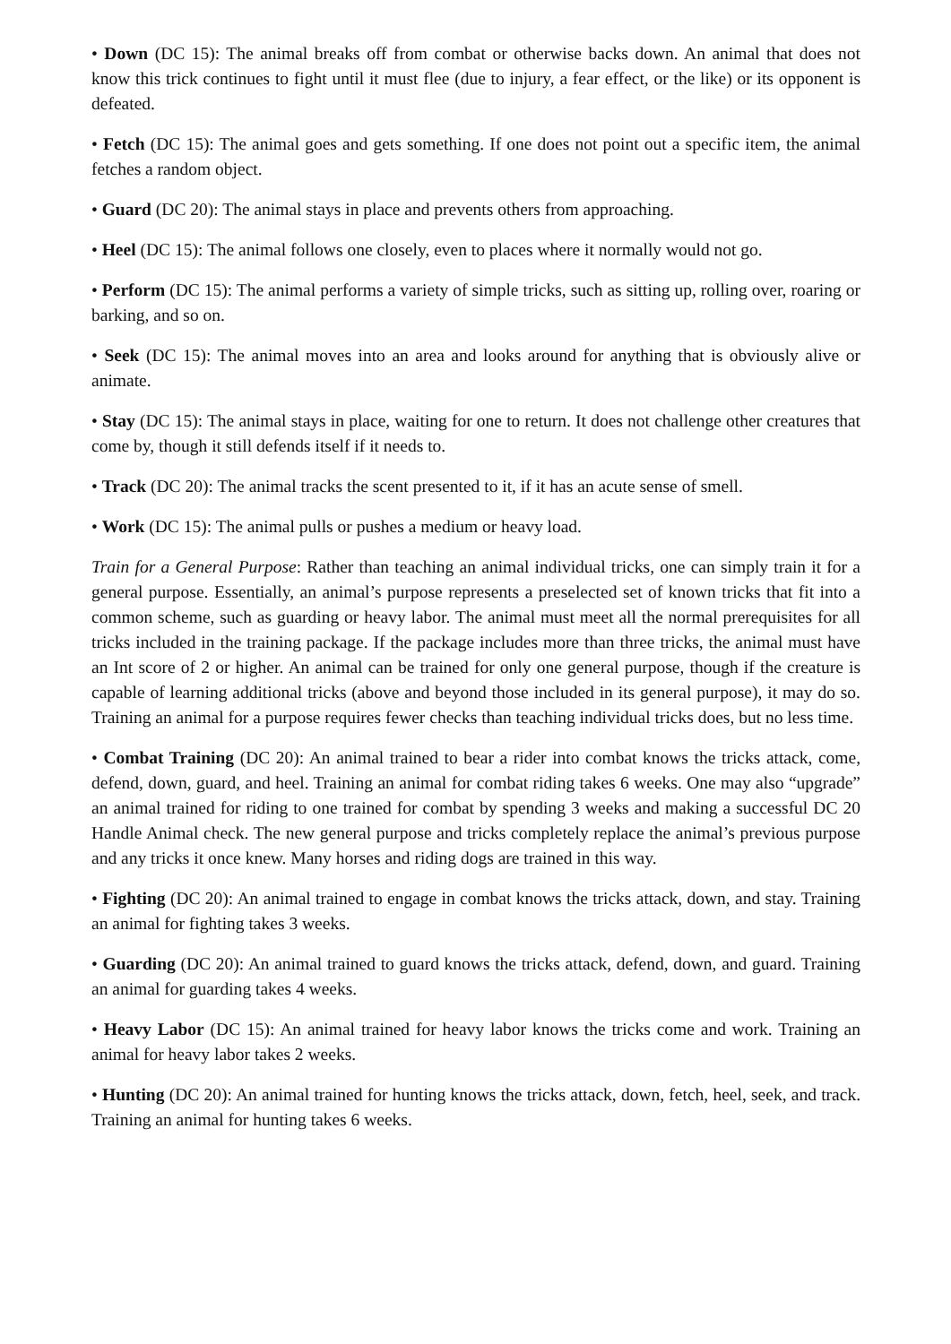• Down (DC 15): The animal breaks off from combat or otherwise backs down. An animal that does not know this trick continues to fight until it must flee (due to injury, a fear effect, or the like) or its opponent is defeated.
• Fetch (DC 15): The animal goes and gets something. If one does not point out a specific item, the animal fetches a random object.
• Guard (DC 20): The animal stays in place and prevents others from approaching.
• Heel (DC 15): The animal follows one closely, even to places where it normally would not go.
• Perform (DC 15): The animal performs a variety of simple tricks, such as sitting up, rolling over, roaring or barking, and so on.
• Seek (DC 15): The animal moves into an area and looks around for anything that is obviously alive or animate.
• Stay (DC 15): The animal stays in place, waiting for one to return. It does not challenge other creatures that come by, though it still defends itself if it needs to.
• Track (DC 20): The animal tracks the scent presented to it, if it has an acute sense of smell.
• Work (DC 15): The animal pulls or pushes a medium or heavy load.
Train for a General Purpose: Rather than teaching an animal individual tricks, one can simply train it for a general purpose. Essentially, an animal’s purpose represents a preselected set of known tricks that fit into a common scheme, such as guarding or heavy labor. The animal must meet all the normal prerequisites for all tricks included in the training package. If the package includes more than three tricks, the animal must have an Int score of 2 or higher. An animal can be trained for only one general purpose, though if the creature is capable of learning additional tricks (above and beyond those included in its general purpose), it may do so. Training an animal for a purpose requires fewer checks than teaching individual tricks does, but no less time.
• Combat Training (DC 20): An animal trained to bear a rider into combat knows the tricks attack, come, defend, down, guard, and heel. Training an animal for combat riding takes 6 weeks. One may also “upgrade” an animal trained for riding to one trained for combat by spending 3 weeks and making a successful DC 20 Handle Animal check. The new general purpose and tricks completely replace the animal’s previous purpose and any tricks it once knew. Many horses and riding dogs are trained in this way.
• Fighting (DC 20): An animal trained to engage in combat knows the tricks attack, down, and stay. Training an animal for fighting takes 3 weeks.
• Guarding (DC 20): An animal trained to guard knows the tricks attack, defend, down, and guard. Training an animal for guarding takes 4 weeks.
• Heavy Labor (DC 15): An animal trained for heavy labor knows the tricks come and work. Training an animal for heavy labor takes 2 weeks.
• Hunting (DC 20): An animal trained for hunting knows the tricks attack, down, fetch, heel, seek, and track. Training an animal for hunting takes 6 weeks.